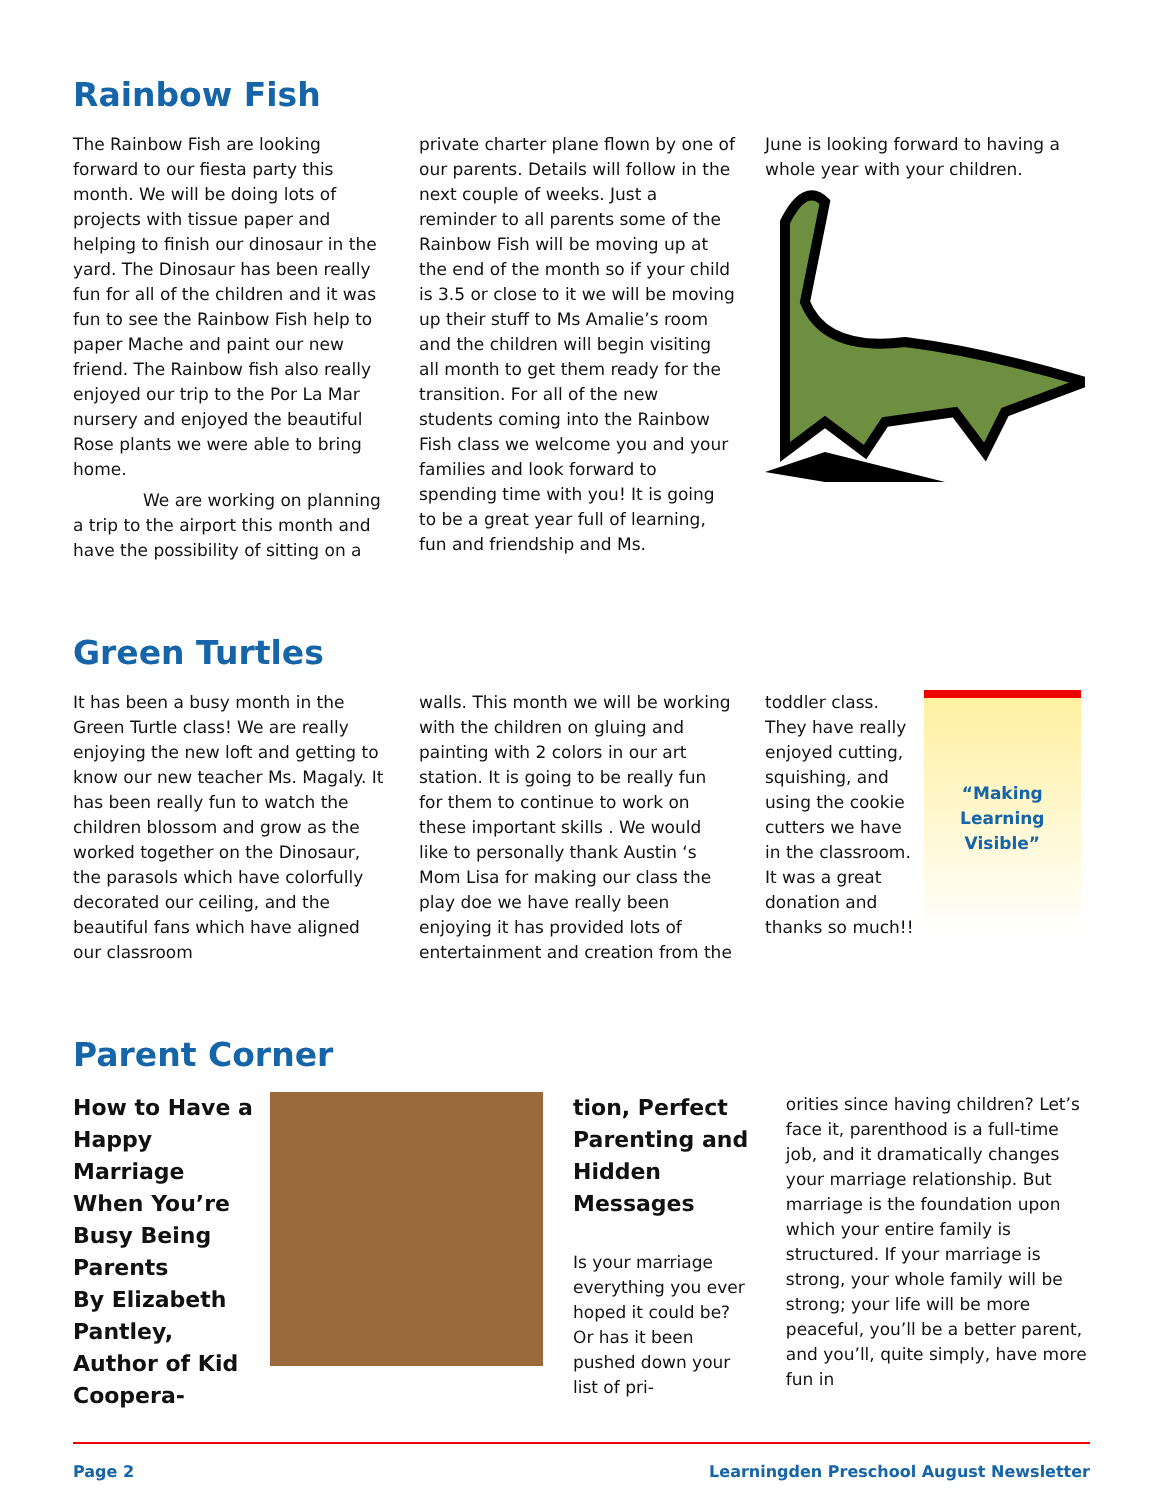Rainbow Fish
The Rainbow Fish are looking forward to our fiesta party this month. We will be doing lots of projects with tissue paper and helping to finish our dinosaur in the yard. The Dinosaur has been really fun for all of the children and it was fun to see the Rainbow Fish help to paper Mache and paint our new friend. The Rainbow fish also really enjoyed our trip to the Por La Mar nursery and enjoyed the beautiful Rose plants we were able to bring home.
We are working on planning a trip to the airport this month and have the possibility of sitting on a
private charter plane flown by one of our parents. Details will follow in the next couple of weeks. Just a reminder to all parents some of the Rainbow Fish will be moving up at the end of the month so if your child is 3.5 or close to it we will be moving up their stuff to Ms Amalie’s room and the children will begin visiting all month to get them ready for the transition. For all of the new students coming into the Rainbow Fish class we welcome you and your families and look forward to spending time with you! It is going to be a great year full of learning, fun and friendship and Ms.
June is looking forward to having a whole year with your children.
Green Turtles
It has been a busy month in the Green Turtle class! We are really enjoying the new loft and getting to know our new teacher Ms. Magaly. It has been really fun to watch the children blossom and grow as the worked together on the Dinosaur, the parasols which have colorfully decorated our ceiling, and the beautiful fans which have aligned our classroom
walls. This month we will be working with the children on gluing and painting with 2 colors in our art station. It is going to be really fun for them to continue to work on these important skills . We would like to personally thank Austin ‘s Mom Lisa for making our class the play doe we have really been enjoying it has provided lots of entertainment and creation from the
toddler class. They have really enjoyed cutting, squishing, and using the cookie cutters we have in the classroom. It was a great donation and thanks so much!!
“Making
Learning
Visible”
Parent Corner
How to Have a Happy Marriage When You’re Busy Being Parents
By Elizabeth Pantley, Author of Kid Coopera-
tion, Perfect Parenting and Hidden Messages
Is your marriage everything you ever hoped it could be? Or has it been pushed down your list of pri-
orities since having children? Let’s face it, parenthood is a full-time job, and it dramatically changes your marriage relationship. But marriage is the foundation upon which your entire family is structured. If your marriage is strong, your whole family will be strong; your life will be more peaceful, you’ll be a better parent, and you’ll, quite simply, have more fun in
Page 2 Learningden Preschool August Newsletter